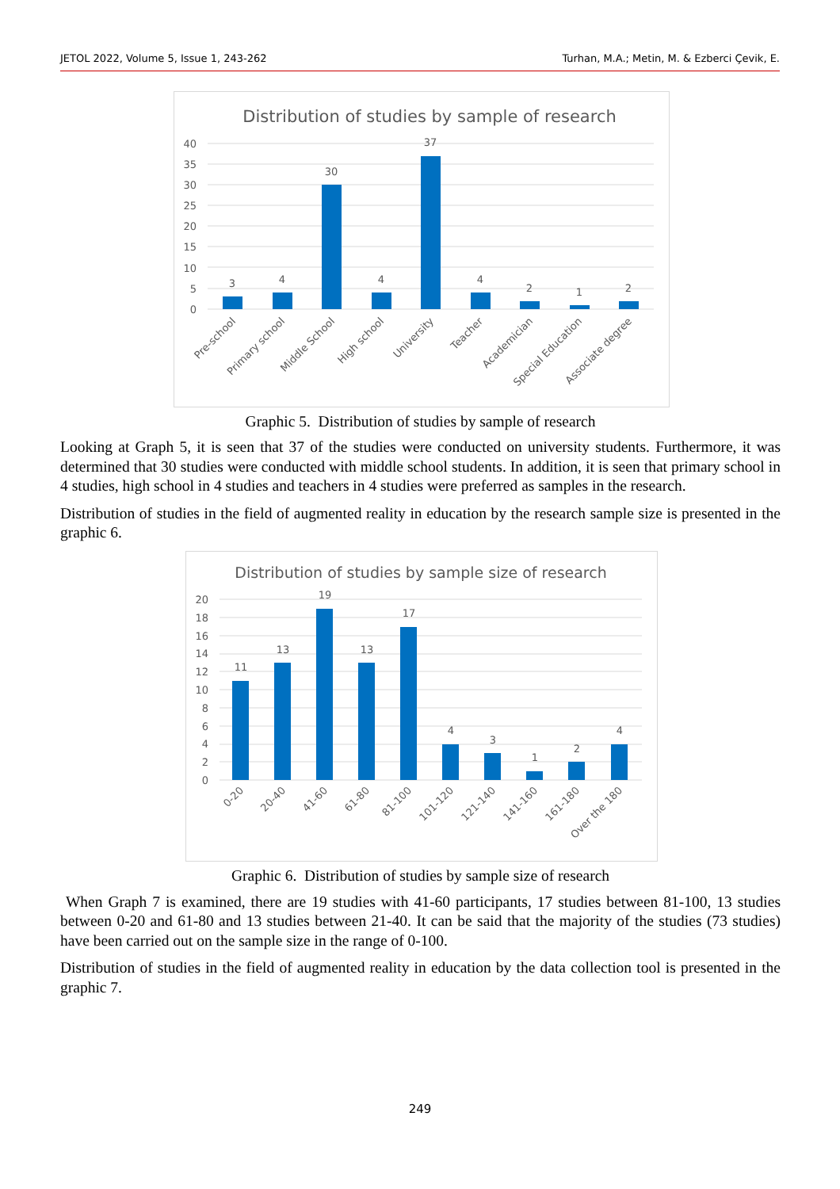JETOL 2022, Volume 5, Issue 1, 243-262 Turhan, M.A.; Metin, M. & Ezberci Çevik, E.
Distribution of studies by sample of research
40
35
30
25
20
15
10
5
0
3
4
30
4
37
4
2
1
2
Pre-school
Primary school
Middle School
High school
University
Teacher
Academician
Special Education
Associate degree
Graphic 5. Distribution of studies by sample of research
Looking at Graph 5, it is seen that 37 of the studies were conducted on university students. Furthermore, it was determined that 30 studies were conducted with middle school students. In addition, it is seen that primary school in 4 studies, high school in 4 studies and teachers in 4 studies were preferred as samples in the research.
Distribution of studies in the field of augmented reality in education by the research sample size is presented in the graphic 6.
Distribution of studies by sample size of research
20
18
16
14
12
10
8
6
4
2
0
11
13
19
13
17
4
3
1
2
4
0-20
20-40
41-60
61-80
81-100
101-120
121-140
141-160
161-180
Over the 180
Graphic 6. Distribution of studies by sample size of research
When Graph 7 is examined, there are 19 studies with 41-60 participants, 17 studies between 81-100, 13 studies between 0-20 and 61-80 and 13 studies between 21-40. It can be said that the majority of the studies (73 studies) have been carried out on the sample size in the range of 0-100.
Distribution of studies in the field of augmented reality in education by the data collection tool is presented in the graphic 7.
249